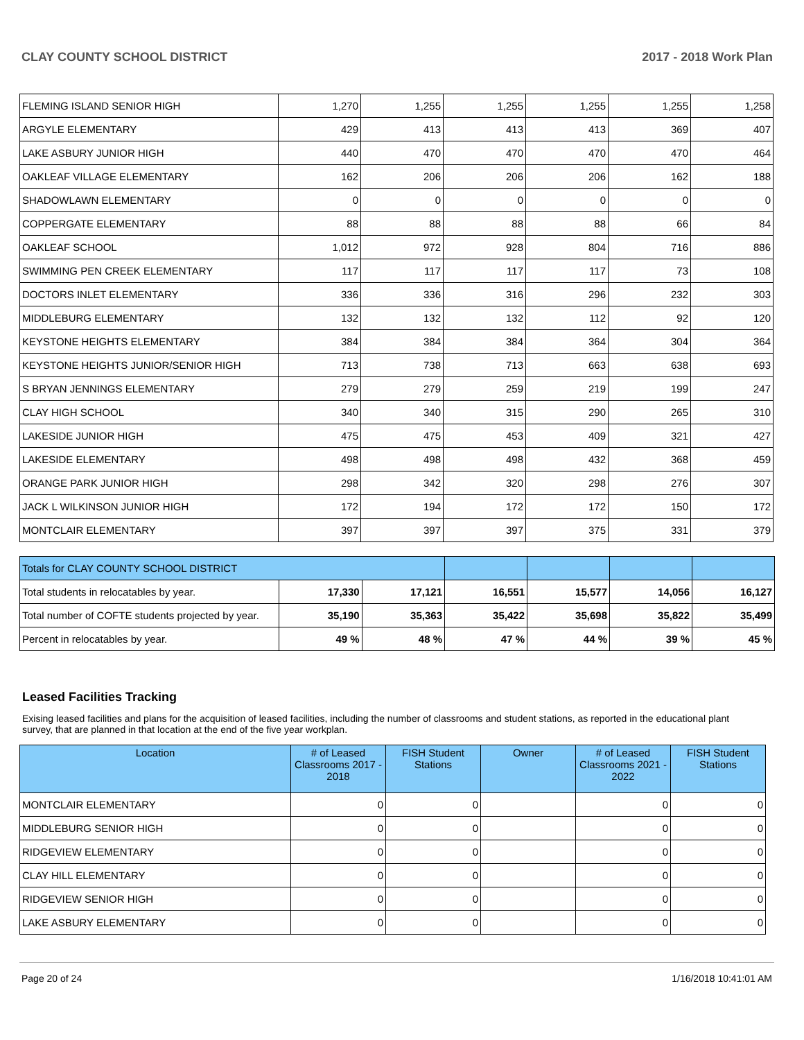CLAY COUNTY SCHOOL DISTRICT 2017 - 2018 Work Plan
| FLEMING ISLAND SENIOR HIGH | 1,270 | 1,255 | 1,255 | 1,255 | 1,255 | 1,258 |
| ARGYLE ELEMENTARY | 429 | 413 | 413 | 413 | 369 | 407 |
| LAKE ASBURY JUNIOR HIGH | 440 | 470 | 470 | 470 | 470 | 464 |
| OAKLEAF VILLAGE ELEMENTARY | 162 | 206 | 206 | 206 | 162 | 188 |
| SHADOWLAWN ELEMENTARY | 0 | 0 | 0 | 0 | 0 | 0 |
| COPPERGATE ELEMENTARY | 88 | 88 | 88 | 88 | 66 | 84 |
| OAKLEAF SCHOOL | 1,012 | 972 | 928 | 804 | 716 | 886 |
| SWIMMING PEN CREEK ELEMENTARY | 117 | 117 | 117 | 117 | 73 | 108 |
| DOCTORS INLET ELEMENTARY | 336 | 336 | 316 | 296 | 232 | 303 |
| MIDDLEBURG ELEMENTARY | 132 | 132 | 132 | 112 | 92 | 120 |
| KEYSTONE HEIGHTS ELEMENTARY | 384 | 384 | 384 | 364 | 304 | 364 |
| KEYSTONE HEIGHTS JUNIOR/SENIOR HIGH | 713 | 738 | 713 | 663 | 638 | 693 |
| S BRYAN JENNINGS ELEMENTARY | 279 | 279 | 259 | 219 | 199 | 247 |
| CLAY HIGH SCHOOL | 340 | 340 | 315 | 290 | 265 | 310 |
| LAKESIDE JUNIOR HIGH | 475 | 475 | 453 | 409 | 321 | 427 |
| LAKESIDE ELEMENTARY | 498 | 498 | 498 | 432 | 368 | 459 |
| ORANGE PARK JUNIOR HIGH | 298 | 342 | 320 | 298 | 276 | 307 |
| JACK L WILKINSON JUNIOR HIGH | 172 | 194 | 172 | 172 | 150 | 172 |
| MONTCLAIR ELEMENTARY | 397 | 397 | 397 | 375 | 331 | 379 |
| Totals for CLAY COUNTY SCHOOL DISTRICT | | | | | | |
| Total students in relocatables by year. | 17,330 | 17,121 | 16,551 | 15,577 | 14,056 | 16,127 |
| Total number of COFTE students projected by year. | 35,190 | 35,363 | 35,422 | 35,698 | 35,822 | 35,499 |
| Percent in relocatables by year. | 49 % | 48 % | 47 % | 44 % | 39 % | 45 % |
Leased Facilities Tracking
Exising leased facilities and plans for the acquisition of leased facilities, including the number of classrooms and student stations, as reported in the educational plant survey, that are planned in that location at the end of the five year workplan.
| Location | # of Leased Classrooms 2017 - 2018 | FISH Student Stations | Owner | # of Leased Classrooms 2021 - 2022 | FISH Student Stations |
| --- | --- | --- | --- | --- | --- |
| MONTCLAIR ELEMENTARY | 0 | 0 | | 0 | 0 |
| MIDDLEBURG SENIOR HIGH | 0 | 0 | | 0 | 0 |
| RIDGEVIEW ELEMENTARY | 0 | 0 | | 0 | 0 |
| CLAY HILL ELEMENTARY | 0 | 0 | | 0 | 0 |
| RIDGEVIEW SENIOR HIGH | 0 | 0 | | 0 | 0 |
| LAKE ASBURY ELEMENTARY | 0 | 0 | | 0 | 0 |
Page 20 of 24 1/16/2018 10:41:01 AM